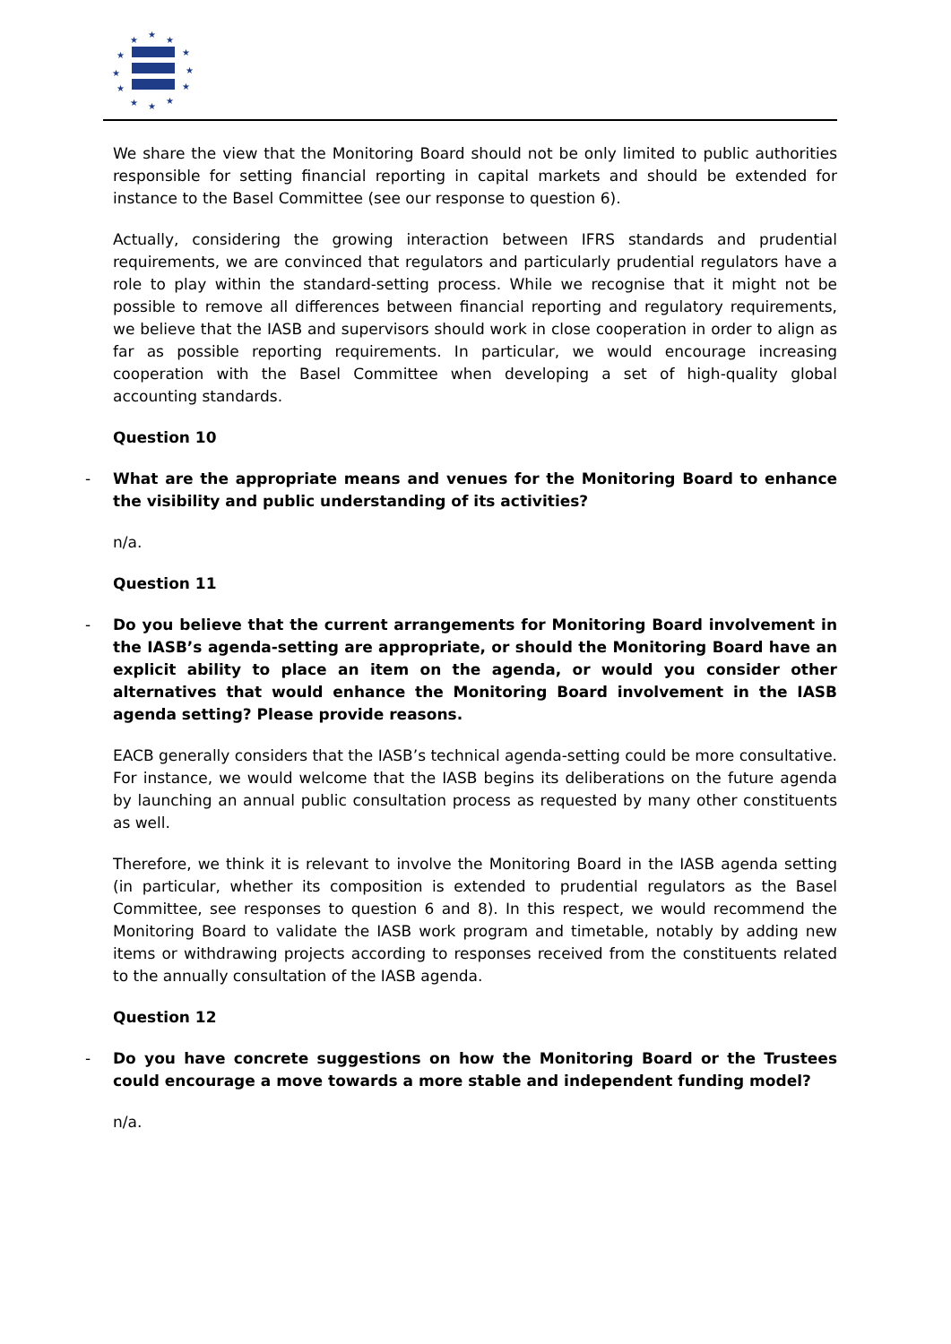★
★
★
★
★
★
★
★
★
★
★
★
We share the view that the Monitoring Board should not be only limited to public authorities responsible for setting financial reporting in capital markets and should be extended for instance to the Basel Committee (see our response to question 6).
Actually, considering the growing interaction between IFRS standards and prudential requirements, we are convinced that regulators and particularly prudential regulators have a role to play within the standard-setting process. While we recognise that it might not be possible to remove all differences between financial reporting and regulatory requirements, we believe that the IASB and supervisors should work in close cooperation in order to align as far as possible reporting requirements. In particular, we would encourage increasing cooperation with the Basel Committee when developing a set of high-quality global accounting standards.
Question 10
- What are the appropriate means and venues for the Monitoring Board to enhance the visibility and public understanding of its activities?
n/a.
Question 11
- Do you believe that the current arrangements for Monitoring Board involvement in the IASB’s agenda-setting are appropriate, or should the Monitoring Board have an explicit ability to place an item on the agenda, or would you consider other alternatives that would enhance the Monitoring Board involvement in the IASB agenda setting? Please provide reasons.
EACB generally considers that the IASB’s technical agenda-setting could be more consultative. For instance, we would welcome that the IASB begins its deliberations on the future agenda by launching an annual public consultation process as requested by many other constituents as well.
Therefore, we think it is relevant to involve the Monitoring Board in the IASB agenda setting (in particular, whether its composition is extended to prudential regulators as the Basel Committee, see responses to question 6 and 8). In this respect, we would recommend the Monitoring Board to validate the IASB work program and timetable, notably by adding new items or withdrawing projects according to responses received from the constituents related to the annually consultation of the IASB agenda.
Question 12
- Do you have concrete suggestions on how the Monitoring Board or the Trustees could encourage a move towards a more stable and independent funding model?
n/a.